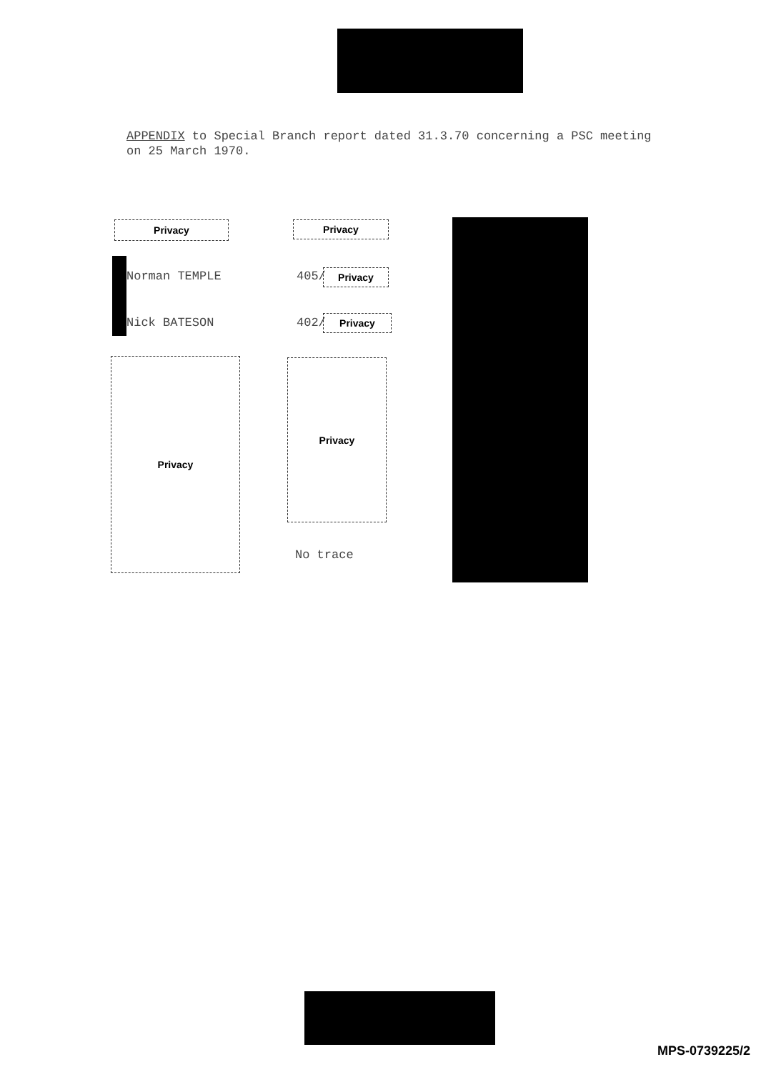APPENDIX to Special Branch report dated 31.3.70 concerning a PSC meeting
on 25 March 1970.
Privacy Privacy
Norman TEMPLE 405/ Privacy
Nick BATESON 402/ Privacy
Privacy Privacy
No trace
MPS-0739225/2